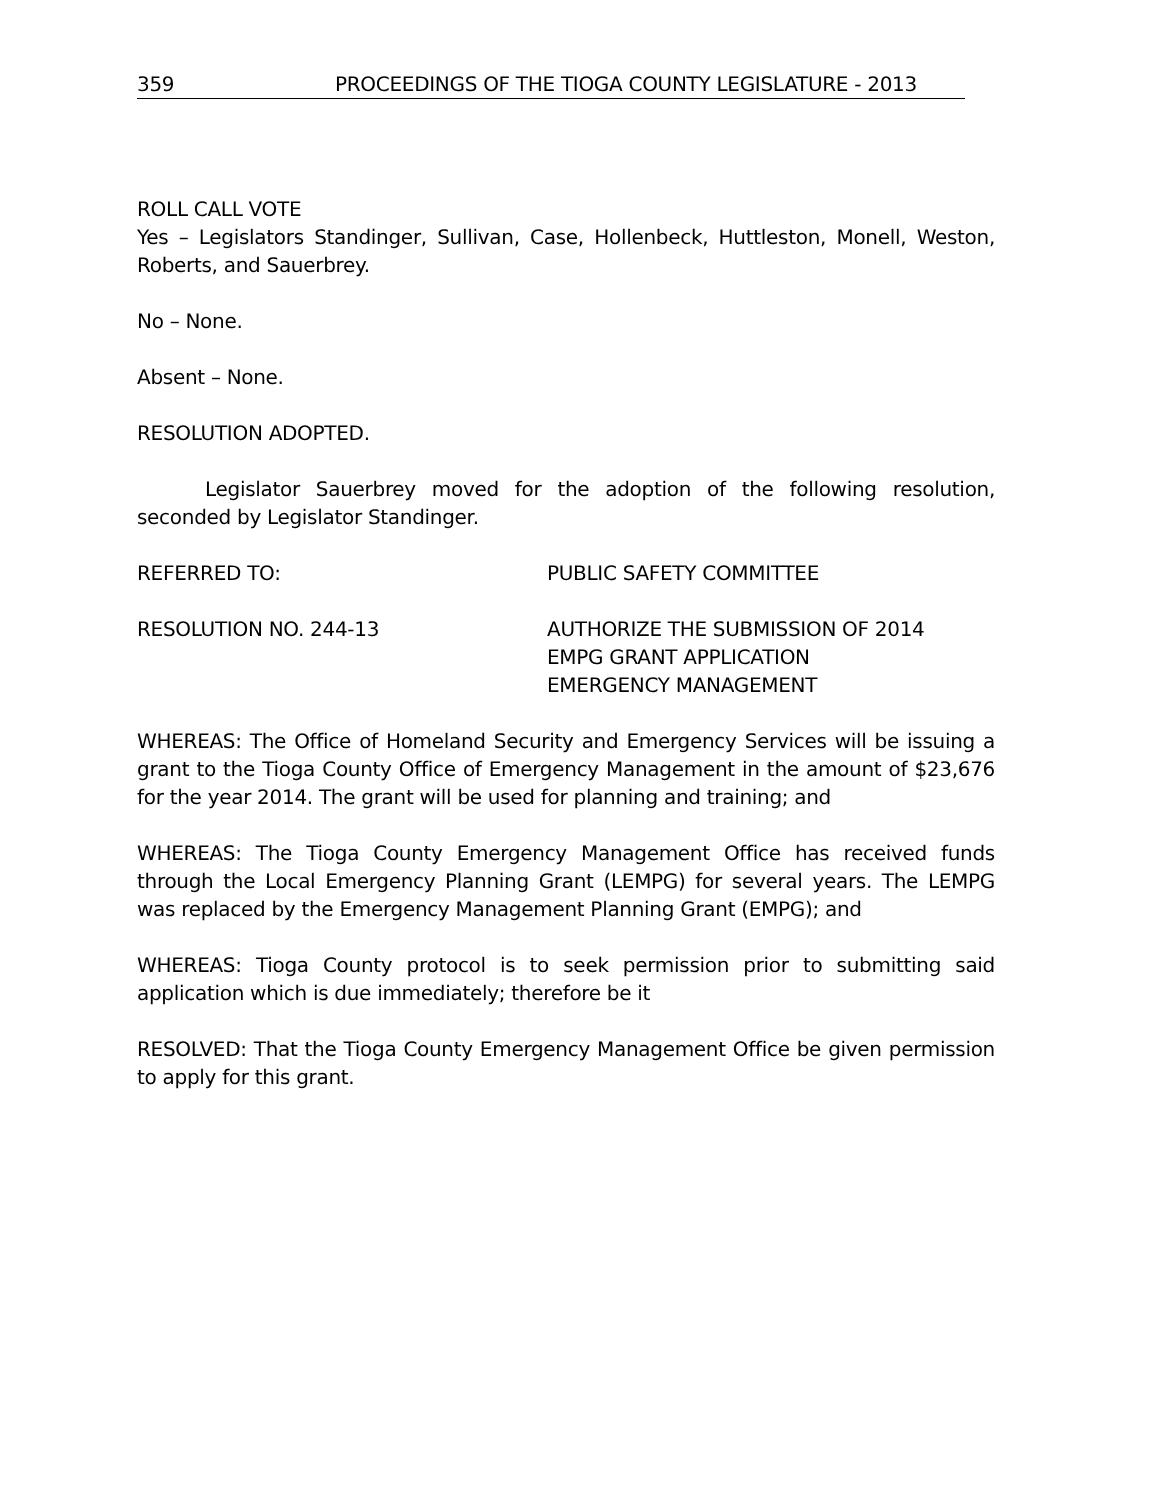359 PROCEEDINGS OF THE TIOGA COUNTY LEGISLATURE - 2013
ROLL CALL VOTE
Yes – Legislators Standinger, Sullivan, Case, Hollenbeck, Huttleston, Monell, Weston, Roberts, and Sauerbrey.
No – None.
Absent – None.
RESOLUTION ADOPTED.
Legislator Sauerbrey moved for the adoption of the following resolution, seconded by Legislator Standinger.
REFERRED TO: PUBLIC SAFETY COMMITTEE
RESOLUTION NO. 244-13 AUTHORIZE THE SUBMISSION OF 2014
EMPG GRANT APPLICATION
EMERGENCY MANAGEMENT
WHEREAS: The Office of Homeland Security and Emergency Services will be issuing a grant to the Tioga County Office of Emergency Management in the amount of $23,676 for the year 2014. The grant will be used for planning and training; and
WHEREAS: The Tioga County Emergency Management Office has received funds through the Local Emergency Planning Grant (LEMPG) for several years. The LEMPG was replaced by the Emergency Management Planning Grant (EMPG); and
WHEREAS: Tioga County protocol is to seek permission prior to submitting said application which is due immediately; therefore be it
RESOLVED: That the Tioga County Emergency Management Office be given permission to apply for this grant.